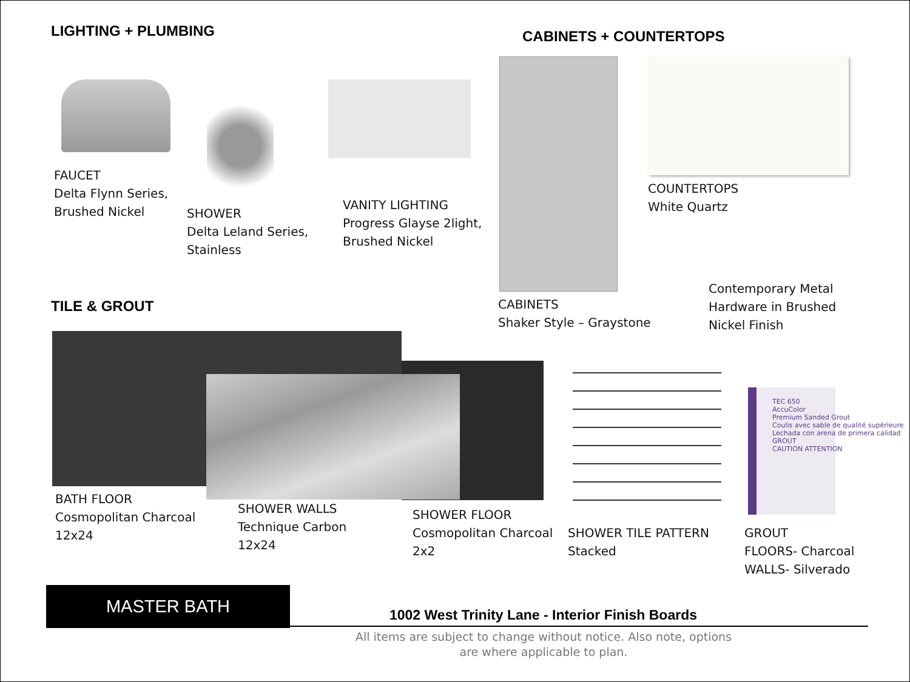LIGHTING + PLUMBING CABINETS + COUNTERTOPS
FAUCET
Delta Flynn Series,
Brushed Nickel
SHOWER
Delta Leland Series,
Stainless
VANITY LIGHTING
Progress Glayse 2light,
Brushed Nickel
COUNTERTOPS
White Quartz
Contemporary Metal
Hardware in Brushed
Nickel Finish
CABINETS
Shaker Style – Graystone
TILE & GROUT
TEC 650
AccuColor
Premium Sanded Grout
Coulis avec sable de qualité supérieure
Lechada con arena de primera calidad
GROUT
CAUTION ATTENTION
BATH FLOOR
Cosmopolitan Charcoal
12x24
SHOWER WALLS
Technique Carbon
12x24
SHOWER FLOOR
Cosmopolitan Charcoal
2x2
SHOWER TILE PATTERN
Stacked
GROUT
FLOORS- Charcoal
WALLS- Silverado
MASTER BATH
1002 West Trinity Lane - Interior Finish Boards
All items are subject to change without notice. Also note, options are where applicable to plan.